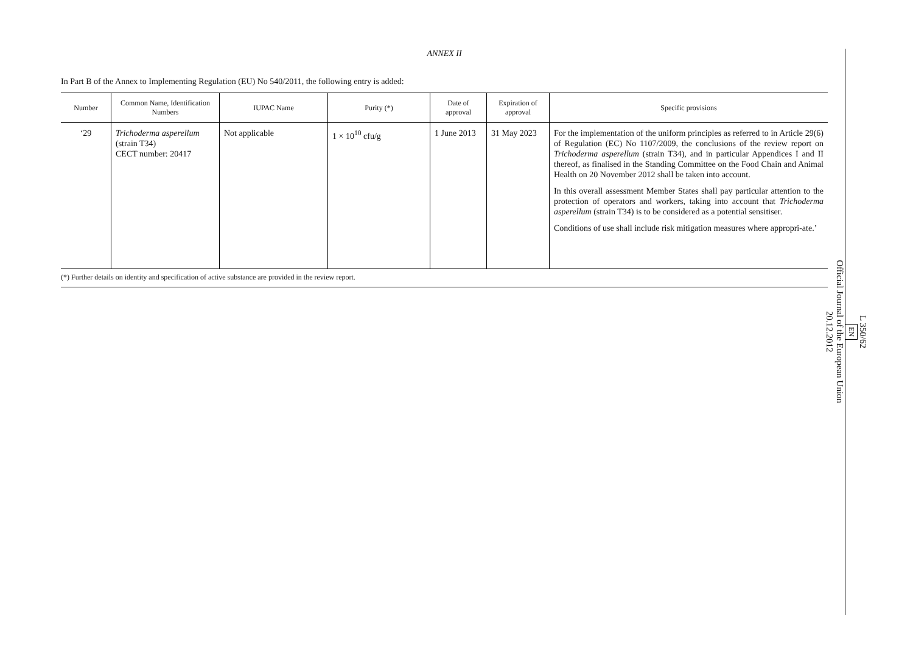ANNEX II
In Part B of the Annex to Implementing Regulation (EU) No 540/2011, the following entry is added:
| Number | Common Name, Identification Numbers | IUPAC Name | Purity (*) | Date of approval | Expiration of approval | Specific provisions |
| --- | --- | --- | --- | --- | --- | --- |
| ‘29 | Trichoderma asperellum (strain T34) CECT number: 20417 | Not applicable | 1 × 10<sup>10</sup> cfu/g | 1 June 2013 | 31 May 2023 | For the implementation of the uniform principles as referred to in Article 29(6) of Regulation (EC) No 1107/2009, the conclusions of the review report on Trichoderma asperellum (strain T34), and in particular Appendices I and II thereof, as finalised in the Standing Committee on the Food Chain and Animal Health on 20 November 2012 shall be taken into account. In this overall assessment Member States shall pay particular attention to the protection of operators and workers, taking into account that Trichoderma asperellum (strain T34) is to be considered as a potential sensitiser. Conditions of use shall include risk mitigation measures where appropri-ate.’ |
(*) Further details on identity and specification of active substance are provided in the review report.
L 350/62
EN
Official Journal of the European Union
20.12.2012